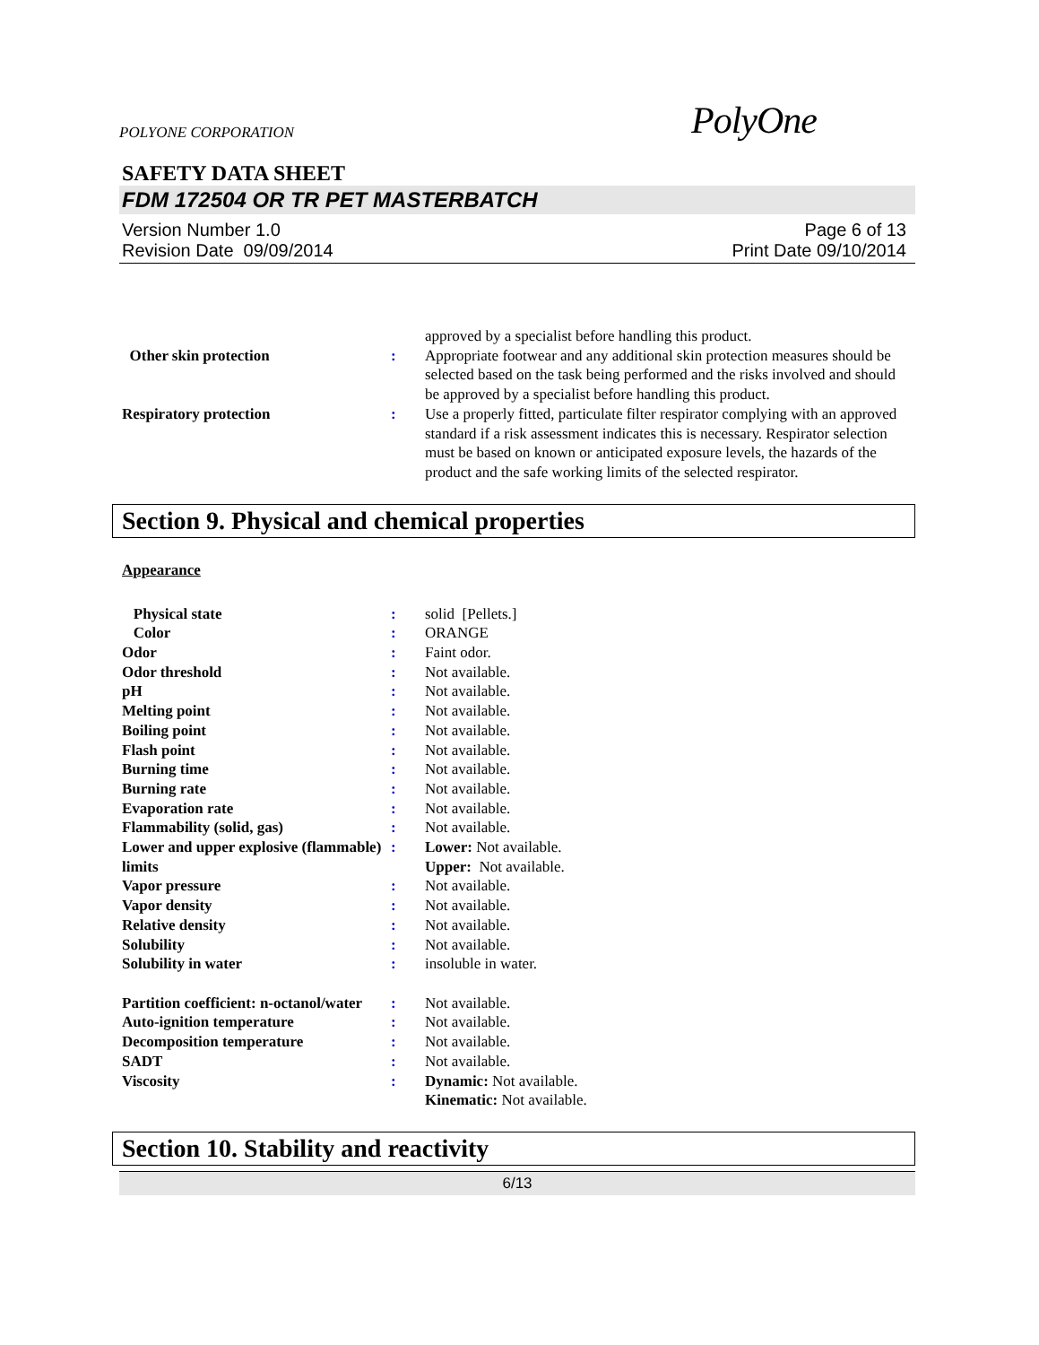POLYONE CORPORATION
PolyOne
SAFETY DATA SHEET
FDM 172504 OR TR PET MASTERBATCH
Version Number 1.0
Revision Date 09/09/2014
Page 6 of 13
Print Date 09/10/2014
| | | approved by a specialist before handling this product. |
| Other skin protection | : | Appropriate footwear and any additional skin protection measures should be selected based on the task being performed and the risks involved and should be approved by a specialist before handling this product. |
| Respiratory protection | : | Use a properly fitted, particulate filter respirator complying with an approved standard if a risk assessment indicates this is necessary. Respirator selection must be based on known or anticipated exposure levels, the hazards of the product and the safe working limits of the selected respirator. |
Section 9. Physical and chemical properties
Appearance
| Physical state | : | solid [Pellets.] |
| Color | : | ORANGE |
| Odor | : | Faint odor. |
| Odor threshold | : | Not available. |
| pH | : | Not available. |
| Melting point | : | Not available. |
| Boiling point | : | Not available. |
| Flash point | : | Not available. |
| Burning time | : | Not available. |
| Burning rate | : | Not available. |
| Evaporation rate | : | Not available. |
| Flammability (solid, gas) | : | Not available. |
| Lower and upper explosive (flammable) limits | : | Lower: Not available. Upper: Not available. |
| Vapor pressure | : | Not available. |
| Vapor density | : | Not available. |
| Relative density | : | Not available. |
| Solubility | : | Not available. |
| Solubility in water | : | insoluble in water. |
| Partition coefficient: n-octanol/water | : | Not available. |
| Auto-ignition temperature | : | Not available. |
| Decomposition temperature | : | Not available. |
| SADT | : | Not available. |
| Viscosity | : | Dynamic: Not available. Kinematic: Not available. |
Section 10. Stability and reactivity
6/13